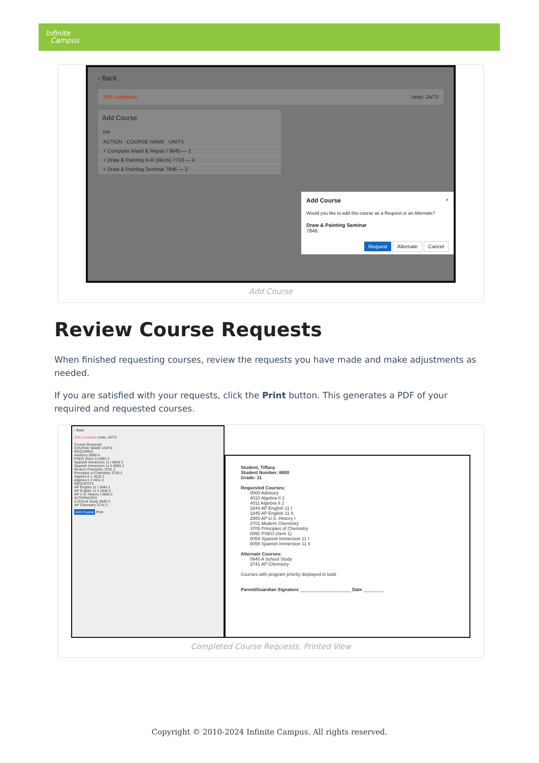Infinite
Campus
‹ Back
33% complete Units: 24/72
Add Course
pai
ACTION COURSE NAME UNITS
+ Computer Maint & Repair I 9645 — 2
+ Draw & Painting II-III (Block) 7710 — 4
+ Draw & Painting Seminar 7846 — 2
Add Course ×
Would you like to add this course as a Request or an Alternate?
Draw & Painting Seminar
7846
Request Alternate Cancel
Add Course
Review Course Requests
When finished requesting courses, review the requests you have made and make adjustments as needed.
If you are satisfied with your requests, click the Print button. This generates a PDF of your required and requested courses.
‹ Back
33% complete Units: 24/72
Course Requests
COURSE NAME UNITS
REQUIRED
Advisory 0000 4
PSEO (Sem 1) 0091 2
Spanish Immersion 11 I 8054 2
Spanish Immersion 11 II 8055 2
Modern Chemistry 3701 2
Principles of Chemistry 3705 2
Algebra II 1 4010 2
Algebra II 2 4011 2
REQUESTS
AP English 11 I 1844 2
AP English 11 II 1845 2
AP U.S. History I 2800 2
ALTERNATES
A School Study 0940 2
AP Chemistry 3741 2
Add Course Print
Student, Tiffany
Student Number: 6600
Grade: 11
Requested Courses:
0000 Advisory
4010 Algebra II 1
4011 Algebra II 2
1844 AP English 11 I
1845 AP English 11 II
2800 AP U.S. History I
3701 Modern Chemistry
3705 Principles of Chemistry
0091 PSEO (Sem 1)
8054 Spanish Immersion 11 I
8055 Spanish Immersion 11 II
Alternate Courses:
0940 A School Study
3741 AP Chemistry
Courses with program priority displayed in bold.
Parent/Guardian Signature ____________________ Date ________
Completed Course Requests, Printed View
Copyright © 2010-2024 Infinite Campus. All rights reserved.